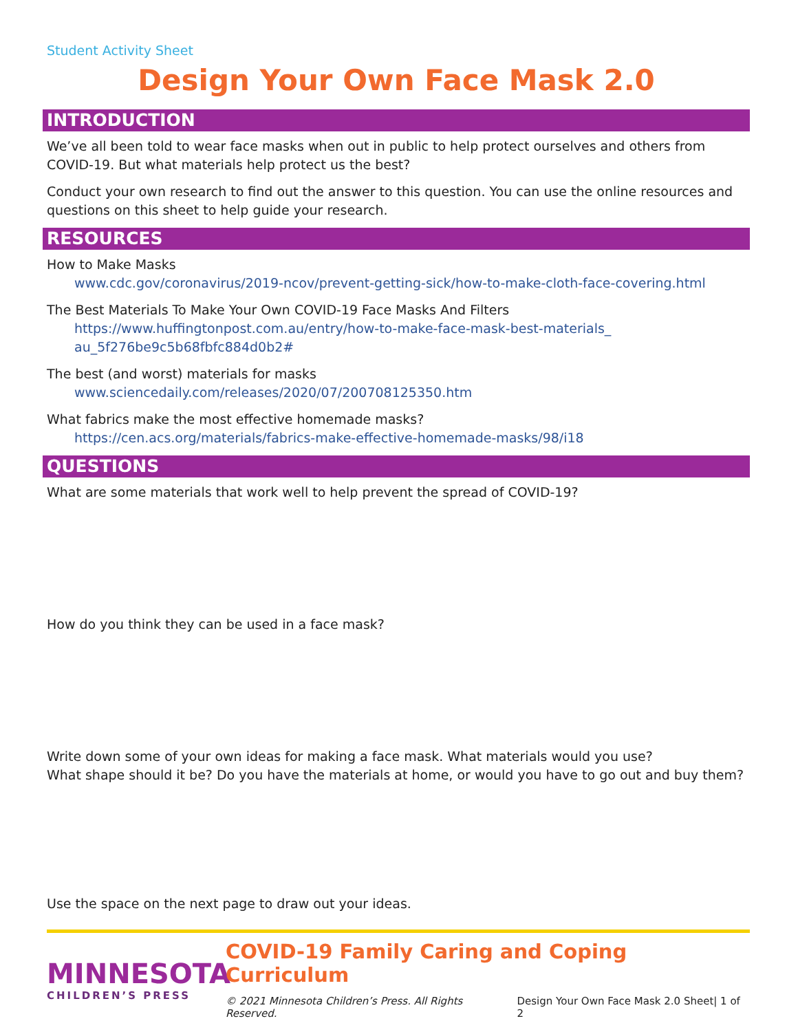Student Activity Sheet
Design Your Own Face Mask 2.0
INTRODUCTION
We’ve all been told to wear face masks when out in public to help protect ourselves and others from COVID-19. But what materials help protect us the best?
Conduct your own research to find out the answer to this question. You can use the online resources and questions on this sheet to help guide your research.
RESOURCES
How to Make Masks
www.cdc.gov/coronavirus/2019-ncov/prevent-getting-sick/how-to-make-cloth-face-covering.html
The Best Materials To Make Your Own COVID-19 Face Masks And Filters
https://www.huffingtonpost.com.au/entry/how-to-make-face-mask-best-materials_ au_5f276be9c5b68fbfc884d0b2#
The best (and worst) materials for masks
www.sciencedaily.com/releases/2020/07/200708125350.htm
What fabrics make the most effective homemade masks?
https://cen.acs.org/materials/fabrics-make-effective-homemade-masks/98/i18
QUESTIONS
What are some materials that work well to help prevent the spread of COVID-19?
How do you think they can be used in a face mask?
Write down some of your own ideas for making a face mask. What materials would you use?
What shape should it be? Do you have the materials at home, or would you have to go out and buy them?
Use the space on the next page to draw out your ideas.
MINNESOTA
CHILDREN’S PRESS
COVID-19 Family Caring and Coping Curriculum
© 2021 Minnesota Children’s Press. All Rights Reserved. Design Your Own Face Mask 2.0 Sheet| 1 of 2